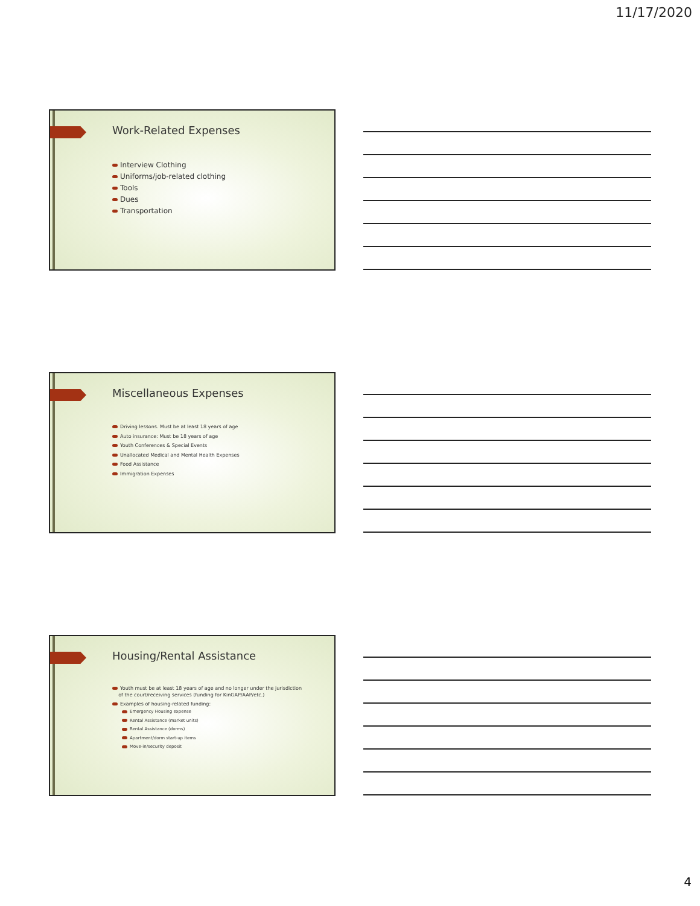11/17/2020
Work-Related Expenses
Interview Clothing
Uniforms/job-related clothing
Tools
Dues
Transportation
Miscellaneous Expenses
Driving lessons. Must be at least 18 years of age
Auto insurance: Must be 18 years of age
Youth Conferences & Special Events
Unallocated Medical and Mental Health Expenses
Food Assistance
Immigration Expenses
Housing/Rental Assistance
Youth must be at least 18 years of age and no longer under the jurisdiction
of the court/receiving services (funding for KinGAP/AAP/etc.)
Examples of housing-related funding:
Emergency Housing expense
Rental Assistance (market units)
Rental Assistance (dorms)
Apartment/dorm start-up items
Move-in/security deposit
4